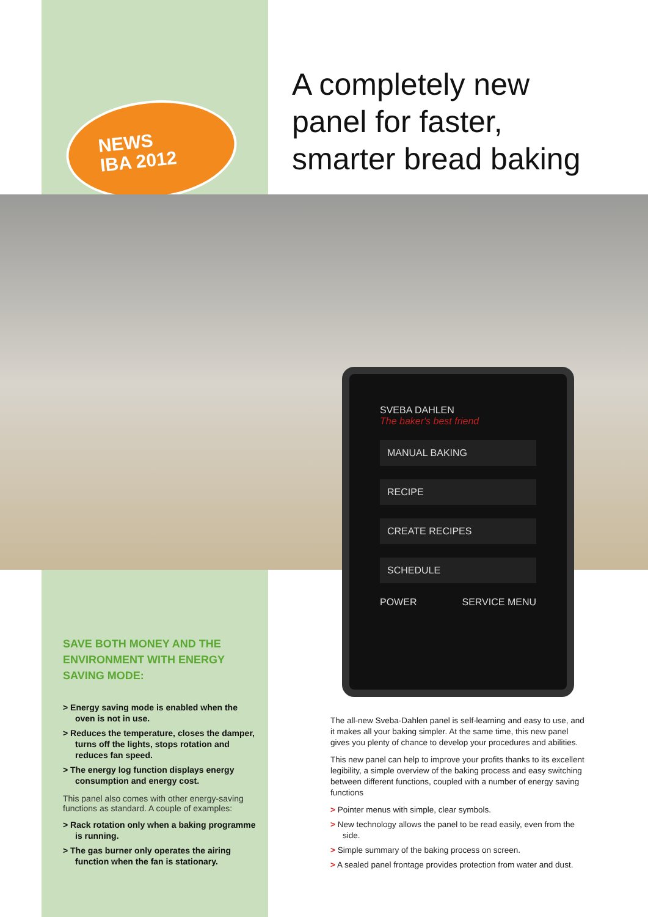NEWS
IBA 2012
A completely new
panel for faster,
smarter bread baking
SVEBA DAHLEN
The baker's best friend
MANUAL BAKING
RECIPE
CREATE RECIPES
SCHEDULE
POWER SERVICE MENU
SAVE BOTH MONEY AND THE ENVIRONMENT WITH ENERGY SAVING MODE:
> Energy saving mode is enabled when the oven is not in use.
> Reduces the temperature, closes the damper, turns off the lights, stops rotation and reduces fan speed.
> The energy log function displays energy consumption and energy cost.
This panel also comes with other energy-saving functions as standard. A couple of examples:
> Rack rotation only when a baking programme is running.
> The gas burner only operates the airing function when the fan is stationary.
The all-new Sveba-Dahlen panel is self-learning and easy to use, and it makes all your baking simpler. At the same time, this new panel gives you plenty of chance to develop your procedures and abilities.
This new panel can help to improve your profits thanks to its excellent legibility, a simple overview of the baking process and easy switching between different functions, coupled with a number of energy saving functions
> Pointer menus with simple, clear symbols.
> New technology allows the panel to be read easily, even from the side.
> Simple summary of the baking process on screen.
> A sealed panel frontage provides protection from water and dust.